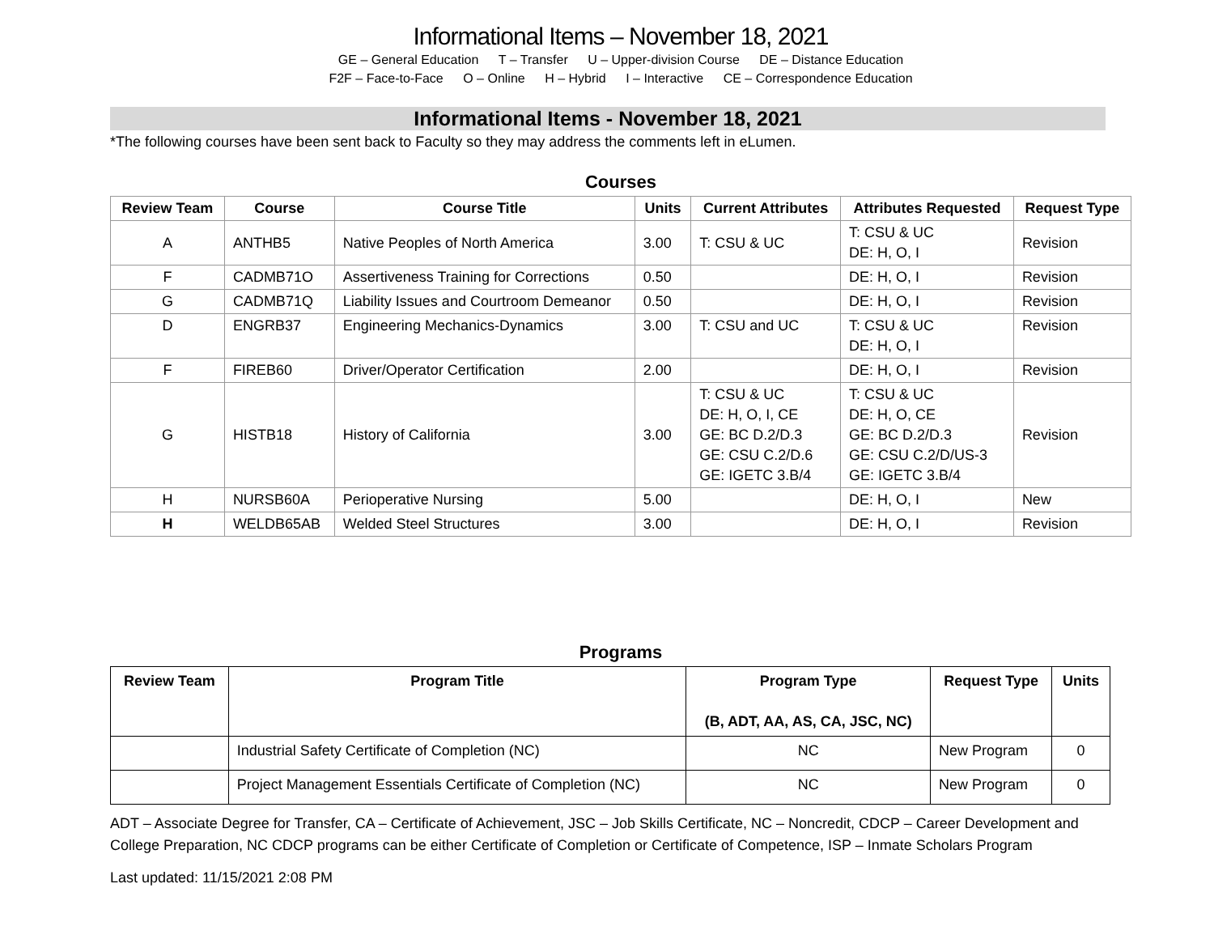Informational Items – November 18, 2021
GE – General Education T – Transfer U – Upper-division Course DE – Distance Education
F2F – Face-to-Face O – Online H – Hybrid I – Interactive CE – Correspondence Education
Informational Items - November 18, 2021
*The following courses have been sent back to Faculty so they may address the comments left in eLumen.
Courses
| Review Team | Course | Course Title | Units | Current Attributes | Attributes Requested | Request Type |
| --- | --- | --- | --- | --- | --- | --- |
| A | ANTHB5 | Native Peoples of North America | 3.00 | T: CSU & UC | T: CSU & UC DE: H, O, I | Revision |
| F | CADMB71O | Assertiveness Training for Corrections | 0.50 | | DE: H, O, I | Revision |
| G | CADMB71Q | Liability Issues and Courtroom Demeanor | 0.50 | | DE: H, O, I | Revision |
| D | ENGRB37 | Engineering Mechanics-Dynamics | 3.00 | T: CSU and UC | T: CSU & UC DE: H, O, I | Revision |
| F | FIREB60 | Driver/Operator Certification | 2.00 | | DE: H, O, I | Revision |
| G | HISTB18 | History of California | 3.00 | T: CSU & UC DE: H, O, I, CE GE: BC D.2/D.3 GE: CSU C.2/D.6 GE: IGETC 3.B/4 | T: CSU & UC DE: H, O, CE GE: BC D.2/D.3 GE: CSU C.2/D/US-3 GE: IGETC 3.B/4 | Revision |
| H | NURSB60A | Perioperative Nursing | 5.00 | | DE: H, O, I | New |
| H | WELDB65AB | Welded Steel Structures | 3.00 | | DE: H, O, I | Revision |
Programs
| Review Team | Program Title | Program Type (B, ADT, AA, AS, CA, JSC, NC) | Request Type | Units |
| --- | --- | --- | --- | --- |
| | Industrial Safety Certificate of Completion (NC) | NC | New Program | 0 |
| | Project Management Essentials Certificate of Completion (NC) | NC | New Program | 0 |
ADT – Associate Degree for Transfer, CA – Certificate of Achievement, JSC – Job Skills Certificate, NC – Noncredit, CDCP – Career Development and College Preparation, NC CDCP programs can be either Certificate of Completion or Certificate of Competence, ISP – Inmate Scholars Program
Last updated: 11/15/2021 2:08 PM